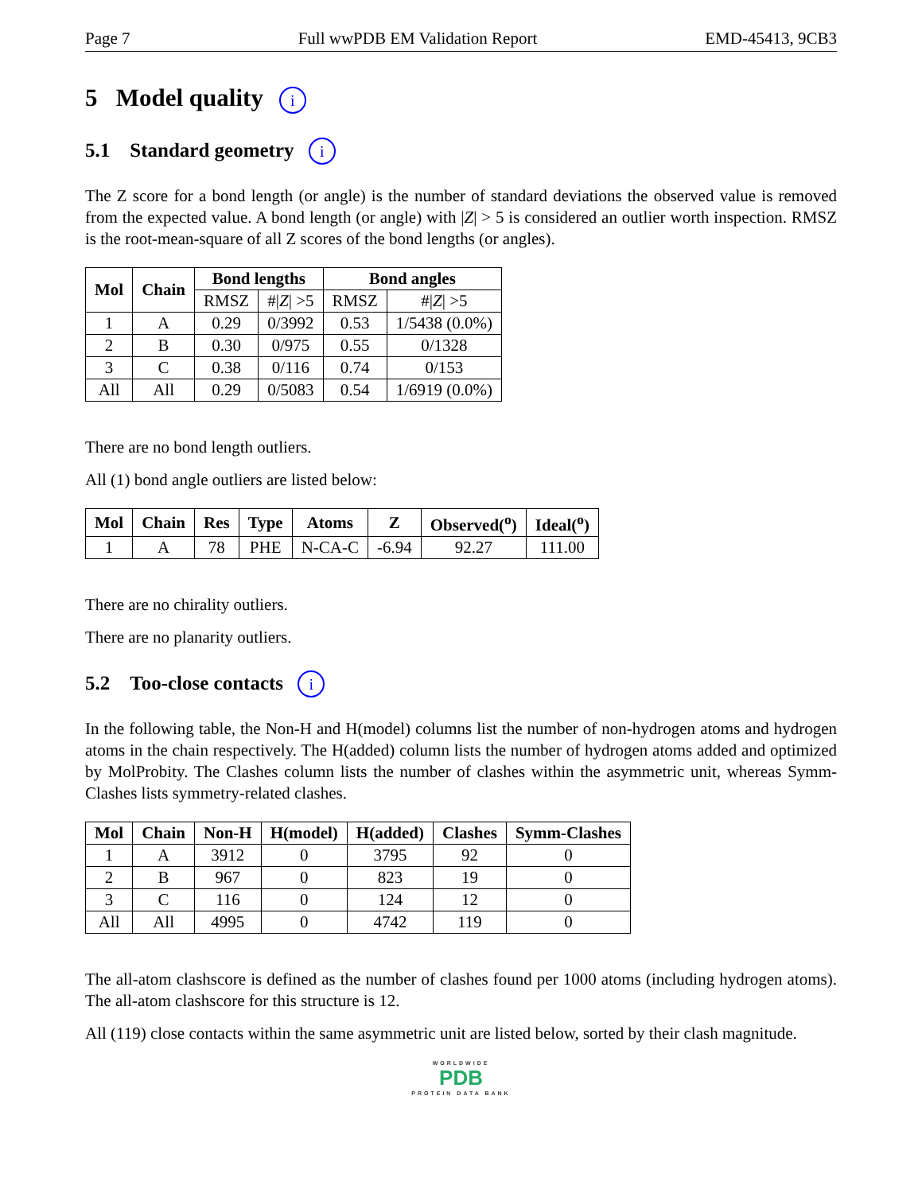Page 7 Full wwPDB EM Validation Report EMD-45413, 9CB3
5 Model quality i
5.1 Standard geometry i
The Z score for a bond length (or angle) is the number of standard deviations the observed value is removed from the expected value. A bond length (or angle) with |Z| > 5 is considered an outlier worth inspection. RMSZ is the root-mean-square of all Z scores of the bond lengths (or angles).
| Mol | Chain | Bond lengths | | Bond angles | |
| --- | --- | --- | --- | --- | --- |
| | | RMSZ | #/ Z / >5 | RMSZ | #/ Z / >5 |
| 1 | A | 0.29 | 0/3992 | 0.53 | 1/5438 (0.0%) |
| 2 | B | 0.30 | 0/975 | 0.55 | 0/1328 |
| 3 | C | 0.38 | 0/116 | 0.74 | 0/153 |
| All | All | 0.29 | 0/5083 | 0.54 | 1/6919 (0.0%) |
There are no bond length outliers.
All (1) bond angle outliers are listed below:
| Mol | Chain | Res | Type | Atoms | Z | Observed(<sup>o</sup>) | Ideal(<sup>o</sup>) |
| --- | --- | --- | --- | --- | --- | --- | --- |
| 1 | A | 78 | PHE | N-CA-C | -6.94 | 92.27 | 111.00 |
There are no chirality outliers.
There are no planarity outliers.
5.2 Too-close contacts i
In the following table, the Non-H and H(model) columns list the number of non-hydrogen atoms and hydrogen atoms in the chain respectively. The H(added) column lists the number of hydrogen atoms added and optimized by MolProbity. The Clashes column lists the number of clashes within the asymmetric unit, whereas Symm-Clashes lists symmetry-related clashes.
| Mol | Chain | Non-H | H(model) | H(added) | Clashes | Symm-Clashes |
| --- | --- | --- | --- | --- | --- | --- |
| 1 | A | 3912 | 0 | 3795 | 92 | 0 |
| 2 | B | 967 | 0 | 823 | 19 | 0 |
| 3 | C | 116 | 0 | 124 | 12 | 0 |
| All | All | 4995 | 0 | 4742 | 119 | 0 |
The all-atom clashscore is defined as the number of clashes found per 1000 atoms (including hydrogen atoms). The all-atom clashscore for this structure is 12.
All (119) close contacts within the same asymmetric unit are listed below, sorted by their clash magnitude.
WORLDWIDE
PDB
PROTEIN DATA BANK